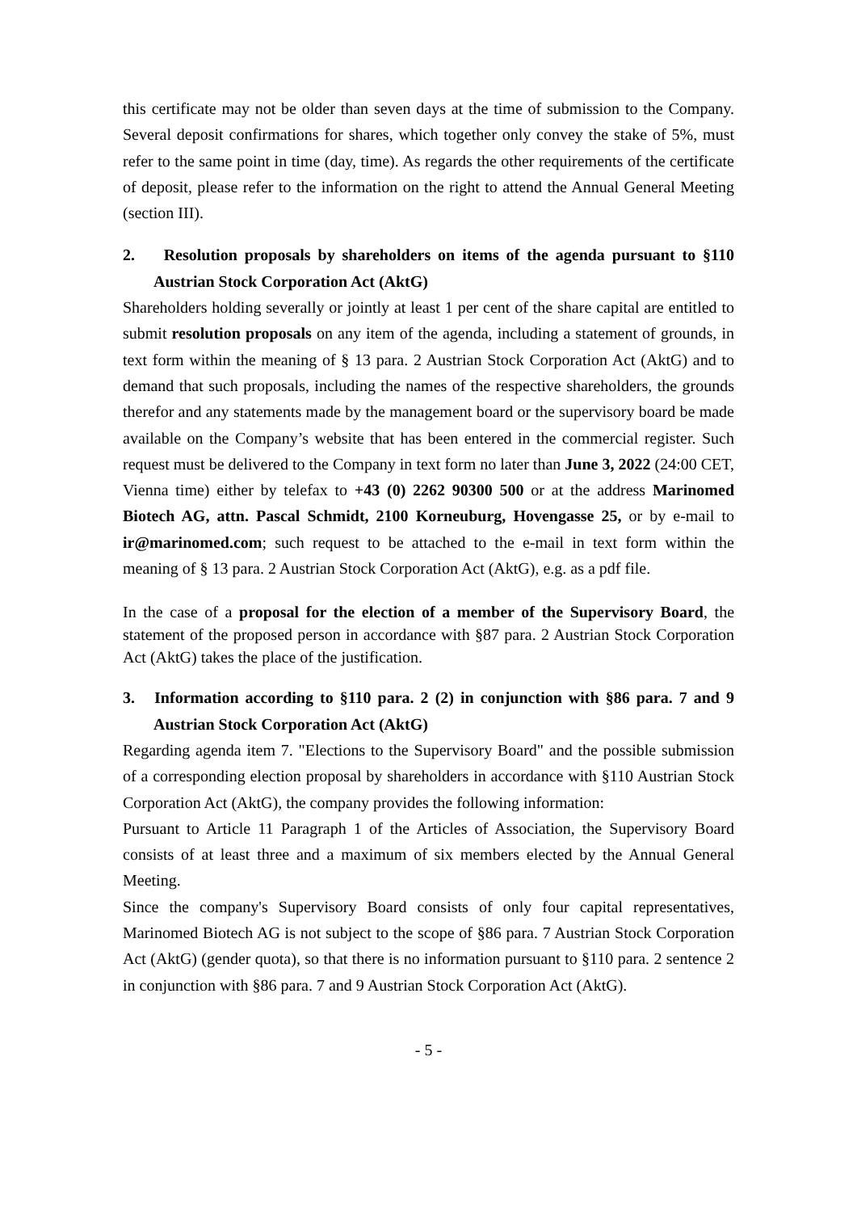this certificate may not be older than seven days at the time of submission to the Company. Several deposit confirmations for shares, which together only convey the stake of 5%, must refer to the same point in time (day, time). As regards the other requirements of the certificate of deposit, please refer to the information on the right to attend the Annual General Meeting (section III).
2. Resolution proposals by shareholders on items of the agenda pursuant to §110 Austrian Stock Corporation Act (AktG)
Shareholders holding severally or jointly at least 1 per cent of the share capital are entitled to submit resolution proposals on any item of the agenda, including a statement of grounds, in text form within the meaning of § 13 para. 2 Austrian Stock Corporation Act (AktG) and to demand that such proposals, including the names of the respective shareholders, the grounds therefor and any statements made by the management board or the supervisory board be made available on the Company’s website that has been entered in the commercial register. Such request must be delivered to the Company in text form no later than June 3, 2022 (24:00 CET, Vienna time) either by telefax to +43 (0) 2262 90300 500 or at the address Marinomed Biotech AG, attn. Pascal Schmidt, 2100 Korneuburg, Hovengasse 25, or by e-mail to ir@marinomed.com; such request to be attached to the e-mail in text form within the meaning of § 13 para. 2 Austrian Stock Corporation Act (AktG), e.g. as a pdf file.
In the case of a proposal for the election of a member of the Supervisory Board, the statement of the proposed person in accordance with §87 para. 2 Austrian Stock Corporation Act (AktG) takes the place of the justification.
3. Information according to §110 para. 2 (2) in conjunction with §86 para. 7 and 9 Austrian Stock Corporation Act (AktG)
Regarding agenda item 7. "Elections to the Supervisory Board" and the possible submission of a corresponding election proposal by shareholders in accordance with §110 Austrian Stock Corporation Act (AktG), the company provides the following information:
Pursuant to Article 11 Paragraph 1 of the Articles of Association, the Supervisory Board consists of at least three and a maximum of six members elected by the Annual General Meeting.
Since the company's Supervisory Board consists of only four capital representatives, Marinomed Biotech AG is not subject to the scope of §86 para. 7 Austrian Stock Corporation Act (AktG) (gender quota), so that there is no information pursuant to §110 para. 2 sentence 2 in conjunction with §86 para. 7 and 9 Austrian Stock Corporation Act (AktG).
- 5 -